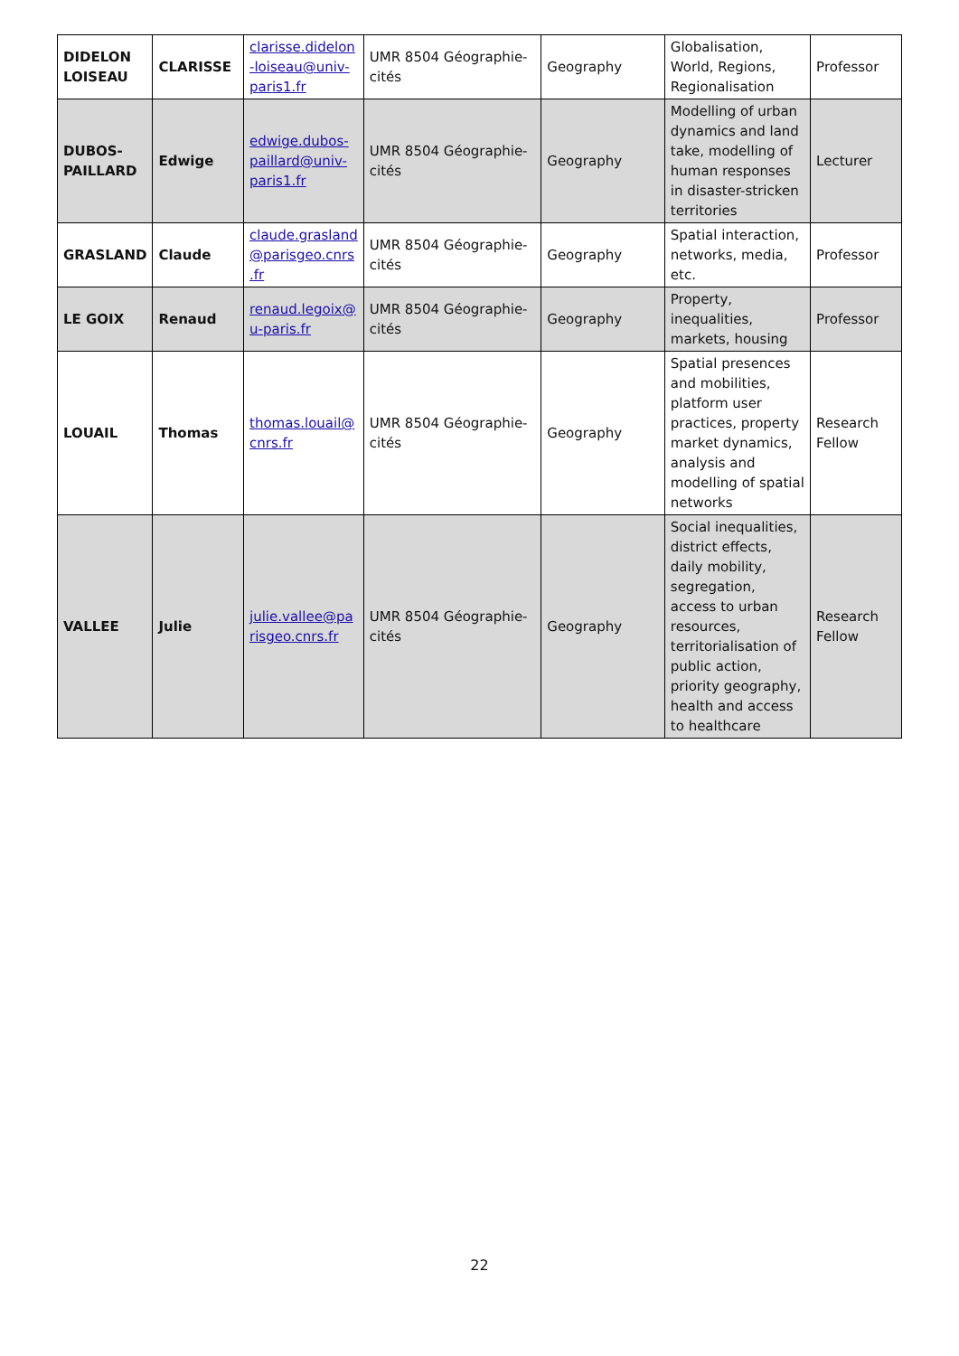| DIDELON LOISEAU | CLARISSE | clarisse.didelon -loiseau@univ-paris1.fr | UMR 8504 Géographie-cités | Geography | Globalisation, World, Regions, Regionalisation | Professor |
| DUBOS-PAILLARD | Edwige | edwige.dubos-paillard@univ-paris1.fr | UMR 8504 Géographie-cités | Geography | Modelling of urban dynamics and land take, modelling of human responses in disaster-stricken territories | Lecturer |
| GRASLAND | Claude | claude.grasland @parisgeo.cnrs .fr | UMR 8504 Géographie-cités | Geography | Spatial interaction, networks, media, etc. | Professor |
| LE GOIX | Renaud | renaud.legoix@ u-paris.fr | UMR 8504 Géographie-cités | Geography | Property, inequalities, markets, housing | Professor |
| LOUAIL | Thomas | thomas.louail@ cnrs.fr | UMR 8504 Géographie-cités | Geography | Spatial presences and mobilities, platform user practices, property market dynamics, analysis and modelling of spatial networks | Research Fellow |
| VALLEE | Julie | julie.vallee@pa risgeo.cnrs.fr | UMR 8504 Géographie-cités | Geography | Social inequalities, district effects, daily mobility, segregation, access to urban resources, territorialisation of public action, priority geography, health and access to healthcare | Research Fellow |
22